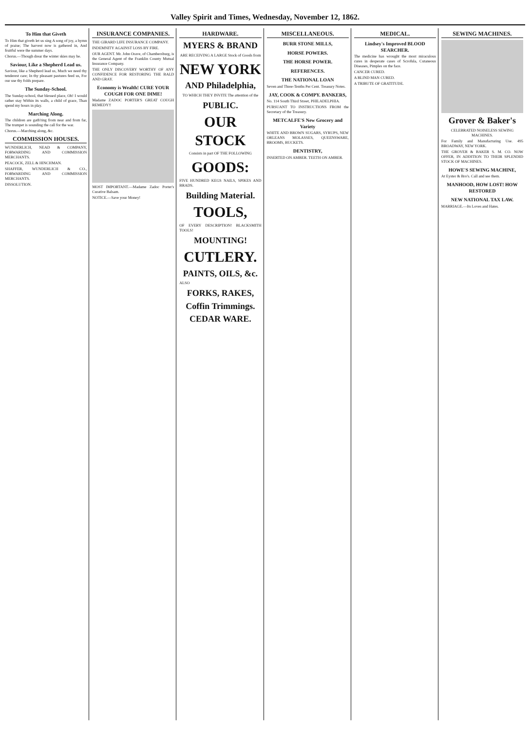Valley Spirit and Times, Wednesday, November 12, 1862.
To Him that Giveth
To Him that giveth let us sing A song of joy, a hymn of praise; The harvest now is gathered in, And fruitful were the summer days.
Chorus.—Though drear the winter skies may be.
Saviour, Like a Shepherd Lead us.
Saviour, like a Shepherd lead us, Much we need thy tenderest care; In thy pleasant pastures feed us, For our use thy folds prepare.
The Sunday-School.
The Sunday-school, that blessed place, Oh! I would rather stay Within its walls, a child of grace, Than spend my hours in play.
Marching Along.
The children are gath'ring from near and from far, The trumpet is sounding the call for the war.
Chorus.—Marching along, &c.
COMMISSION HOUSES.
WUNDERLICH, NEAD & COMPANY, FORWARDING AND COMMISSION MERCHANTS.
PEACOCK, ZELL & HINCHMAN.
SHAFFER, WUNDERLICH & CO., FORWARDING AND COMMISSION MERCHANTS.
DISSOLUTION.
INSURANCE COMPANIES.
THE GIRARD LIFE INSURANCE COMPANY.
INDEMNITY AGAINST LOSS BY FIRE.
OUR AGENT. Mr. John Orave, of Chambersburg, is the General Agent of the Franklin County Mutual Insurance Company.
THE ONLY DISCOVERY WORTHY OF ANY CONFIDENCE FOR RESTORING THE BALD AND GRAY.
Economy is Wealth! CURE YOUR COUGH FOR ONE DIME!
Madame ZADOC PORTER'S GREAT COUGH REMEDY!!
MOST IMPORTANT.—Madame Zadoc Porter's Curative Balsam.
NOTICE.—Save your Money!
HARDWARE.
MYERS & BRAND
ARE RECEIVING A LARGE Stock of Goods from
NEW YORK
AND Philadelphia,
TO WHICH THEY INVITE The attention of the
PUBLIC.
OUR STOCK
Consists in part OF THE FOLLOWING
GOODS:
FIVE HUNDRED KEGS NAILS, SPIKES AND BRADS.
Building Material.
TOOLS,
OF EVERY DESCRIPTION! BLACKSMITH TOOLS!
MOUNTING!
CUTLERY.
PAINTS, OILS, &c.
ALSO
FORKS, RAKES,
Coffin Trimmings.
CEDAR WARE.
MISCELLANEOUS.
BURR STONE MILLS,
HORSE POWERS.
THE HORSE POWER.
REFERENCES.
THE NATIONAL LOAN
Seven and Three-Tenths Per Cent. Treasury Notes.
JAY, COOK & COMPY. BANKERS,
No. 114 South Third Street, PHILADELPHIA.
PURSUANT TO INSTRUCTIONS FROM the Secretary of the Treasury.
METCALFE'S New Grocery and Variety
WHITE AND BROWN SUGARS, SYRUPS, NEW ORLEANS MOLASSES, QUEENSWARE, BROOMS, BUCKETS.
DENTISTRY,
INSERTED ON AMBER. TEETH ON AMBER.
MEDICAL.
Lindsey's Improved BLOOD SEARCHER.
The medicine has wrought the most miraculous cures in desperate cases of Scrofula, Cutaneous Diseases, Pimples on the face.
CANCER CURED.
A BLIND MAN CURED.
A TRIBUTE OF GRATITUDE.
SEWING MACHINES.
Grover & Baker's
CELEBRATED NOISELESS SEWING MACHINES.
For Family and Manufacturing Use. 495 BROADWAY, NEW YORK.
THE GROVER & BAKER S. M. CO. NOW OFFER, IN ADDITION TO THEIR SPLENDID STOCK OF MACHINES.
HOWE'S SEWING MACHINE,
At Eyster & Bro's. Call and see them.
MANHOOD, HOW LOST! HOW RESTORED
NEW NATIONAL TAX LAW.
MARRIAGE.—Its Loves and Hates.